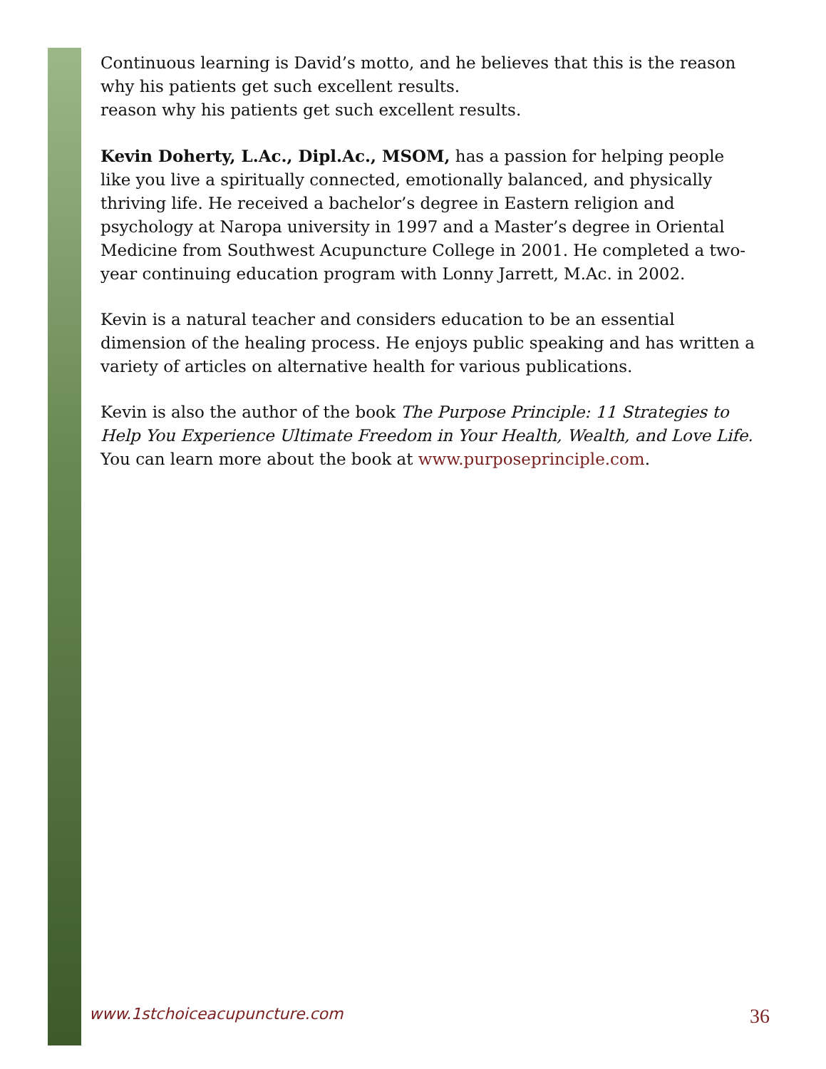Continuous learning is David’s motto, and he believes that this is the reason why his patients get such excellent results.
reason why his patients get such excellent results.
Kevin Doherty, L.Ac., Dipl.Ac., MSOM, has a passion for helping people like you live a spiritually connected, emotionally balanced, and physically thriving life. He received a bachelor’s degree in Eastern religion and psychology at Naropa university in 1997 and a Master’s degree in Oriental Medicine from Southwest Acupuncture College in 2001. He completed a two-year continuing education program with Lonny Jarrett, M.Ac. in 2002.
Kevin is a natural teacher and considers education to be an essential dimension of the healing process. He enjoys public speaking and has written a variety of articles on alternative health for various publications.
Kevin is also the author of the book The Purpose Principle: 11 Strategies to Help You Experience Ultimate Freedom in Your Health, Wealth, and Love Life. You can learn more about the book at www.purposeprinciple.com.
www.1stchoiceacupuncture.com 36